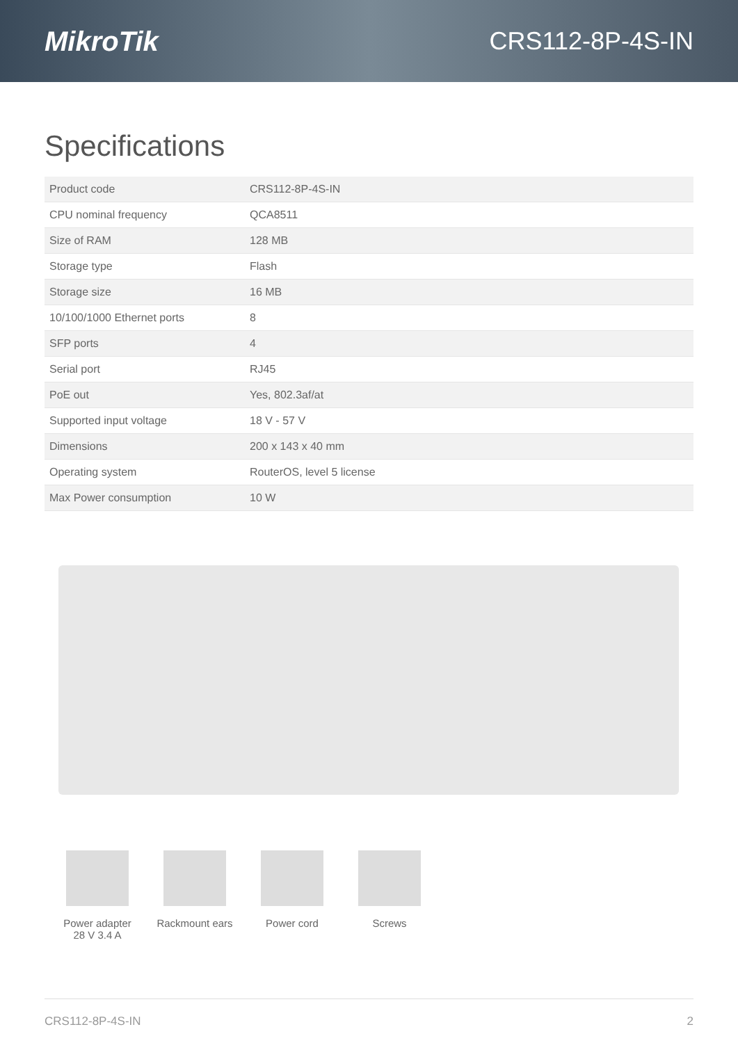MikroTik CRS112-8P-4S-IN
Specifications
| Product code | CRS112-8P-4S-IN |
| CPU nominal frequency | QCA8511 |
| Size of RAM | 128 MB |
| Storage type | Flash |
| Storage size | 16 MB |
| 10/100/1000 Ethernet ports | 8 |
| SFP ports | 4 |
| Serial port | RJ45 |
| PoE out | Yes, 802.3af/at |
| Supported input voltage | 18 V - 57 V |
| Dimensions | 200 x 143 x 40 mm |
| Operating system | RouterOS, level 5 license |
| Max Power consumption | 10 W |
Power adapter
28 V 3.4 A
Rackmount ears
Power cord Screws
CRS112-8P-4S-IN 2